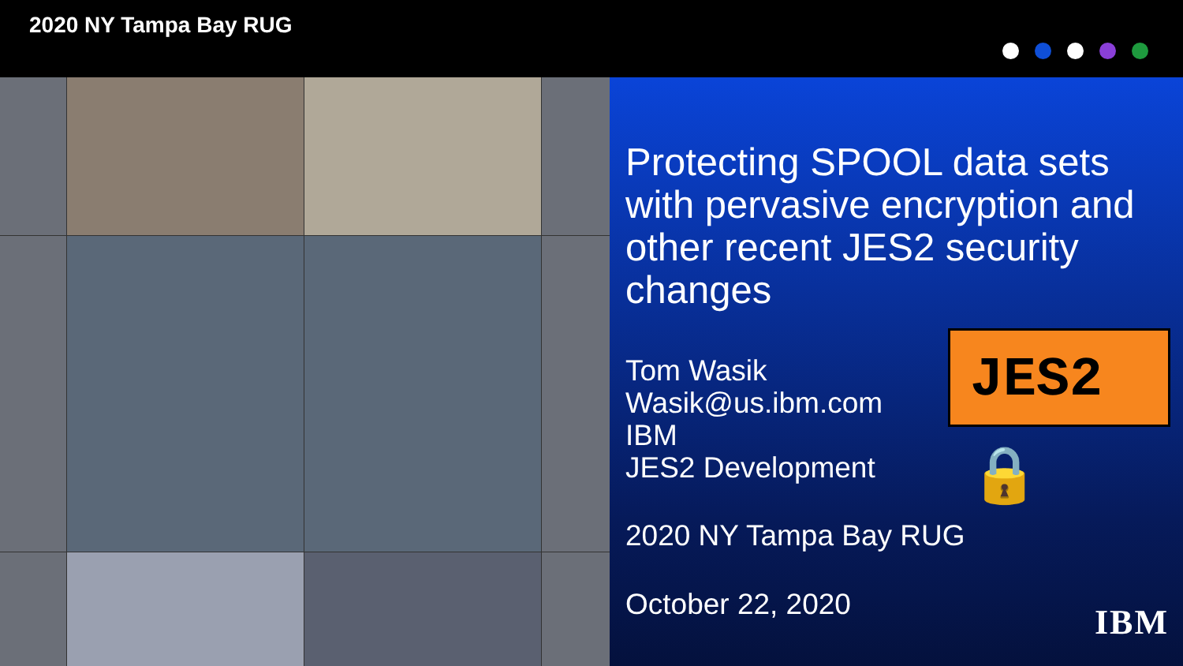2020 NY Tampa Bay RUG
Protecting SPOOL data sets with pervasive encryption and other recent JES2 security changes
Tom Wasik
Wasik@us.ibm.com
IBM
JES2 Development
2020 NY Tampa Bay RUG
October 22, 2020
JES2 🔒
IBM